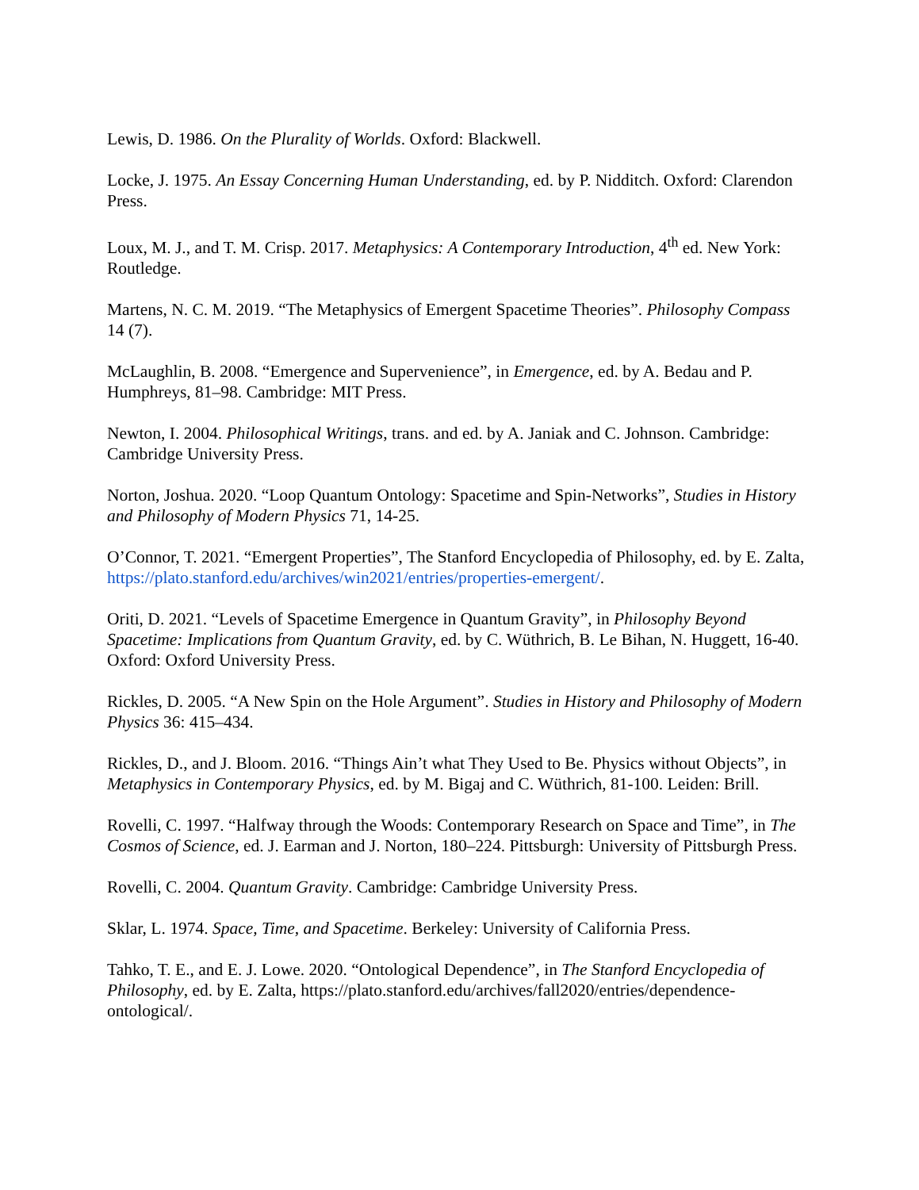Lewis, D. 1986. On the Plurality of Worlds. Oxford: Blackwell.
Locke, J. 1975. An Essay Concerning Human Understanding, ed. by P. Nidditch. Oxford: Clarendon Press.
Loux, M. J., and T. M. Crisp. 2017. Metaphysics: A Contemporary Introduction, 4<sup>th</sup> ed. New York: Routledge.
Martens, N. C. M. 2019. “The Metaphysics of Emergent Spacetime Theories”. Philosophy Compass 14 (7).
McLaughlin, B. 2008. “Emergence and Supervenience”, in Emergence, ed. by A. Bedau and P. Humphreys, 81–98. Cambridge: MIT Press.
Newton, I. 2004. Philosophical Writings, trans. and ed. by A. Janiak and C. Johnson. Cambridge: Cambridge University Press.
Norton, Joshua. 2020. “Loop Quantum Ontology: Spacetime and Spin-Networks”, Studies in History and Philosophy of Modern Physics 71, 14-25.
O’Connor, T. 2021. “Emergent Properties”, The Stanford Encyclopedia of Philosophy, ed. by E. Zalta, https://plato.stanford.edu/archives/win2021/entries/properties-emergent/.
Oriti, D. 2021. “Levels of Spacetime Emergence in Quantum Gravity”, in Philosophy Beyond Spacetime: Implications from Quantum Gravity, ed. by C. Wüthrich, B. Le Bihan, N. Huggett, 16-40. Oxford: Oxford University Press.
Rickles, D. 2005. “A New Spin on the Hole Argument”. Studies in History and Philosophy of Modern Physics 36: 415–434.
Rickles, D., and J. Bloom. 2016. “Things Ain’t what They Used to Be. Physics without Objects”, in Metaphysics in Contemporary Physics, ed. by M. Bigaj and C. Wüthrich, 81-100. Leiden: Brill.
Rovelli, C. 1997. “Halfway through the Woods: Contemporary Research on Space and Time”, in The Cosmos of Science, ed. J. Earman and J. Norton, 180–224. Pittsburgh: University of Pittsburgh Press.
Rovelli, C. 2004. Quantum Gravity. Cambridge: Cambridge University Press.
Sklar, L. 1974. Space, Time, and Spacetime. Berkeley: University of California Press.
Tahko, T. E., and E. J. Lowe. 2020. “Ontological Dependence”, in The Stanford Encyclopedia of Philosophy, ed. by E. Zalta, https://plato.stanford.edu/archives/fall2020/entries/dependence-ontological/.